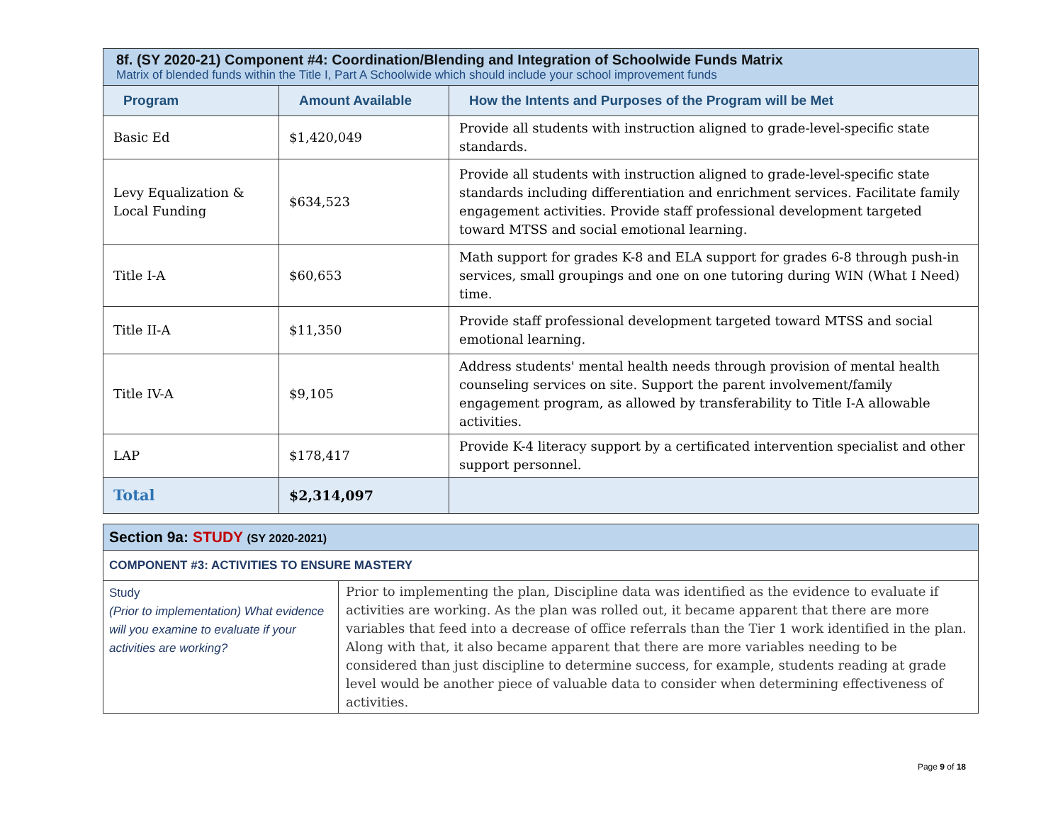| 8f. (SY 2020-21) Component #4: Coordination/Blending and Integration of Schoolwide Funds Matrix Matrix of blended funds within the Title I, Part A Schoolwide which should include your school improvement funds | | |
| --- | --- | --- |
| Program | Amount Available | How the Intents and Purposes of the Program will be Met |
| Basic Ed | $1,420,049 | Provide all students with instruction aligned to grade-level-specific state standards. |
| Levy Equalization & Local Funding | $634,523 | Provide all students with instruction aligned to grade-level-specific state standards including differentiation and enrichment services. Facilitate family engagement activities. Provide staff professional development targeted toward MTSS and social emotional learning. |
| Title I-A | $60,653 | Math support for grades K-8 and ELA support for grades 6-8 through push-in services, small groupings and one on one tutoring during WIN (What I Need) time. |
| Title II-A | $11,350 | Provide staff professional development targeted toward MTSS and social emotional learning. |
| Title IV-A | $9,105 | Address students' mental health needs through provision of mental health counseling services on site. Support the parent involvement/family engagement program, as allowed by transferability to Title I-A allowable activities. |
| LAP | $178,417 | Provide K-4 literacy support by a certificated intervention specialist and other support personnel. |
| Total | $2,314,097 | |
| Section 9a: STUDY (SY 2020-2021) | |
| --- | --- |
| COMPONENT #3: ACTIVITIES TO ENSURE MASTERY | |
| Study (Prior to implementation) What evidence will you examine to evaluate if your activities are working? | Prior to implementing the plan, Discipline data was identified as the evidence to evaluate if activities are working. As the plan was rolled out, it became apparent that there are more variables that feed into a decrease of office referrals than the Tier 1 work identified in the plan. Along with that, it also became apparent that there are more variables needing to be considered than just discipline to determine success, for example, students reading at grade level would be another piece of valuable data to consider when determining effectiveness of activities. |
Page 9 of 18